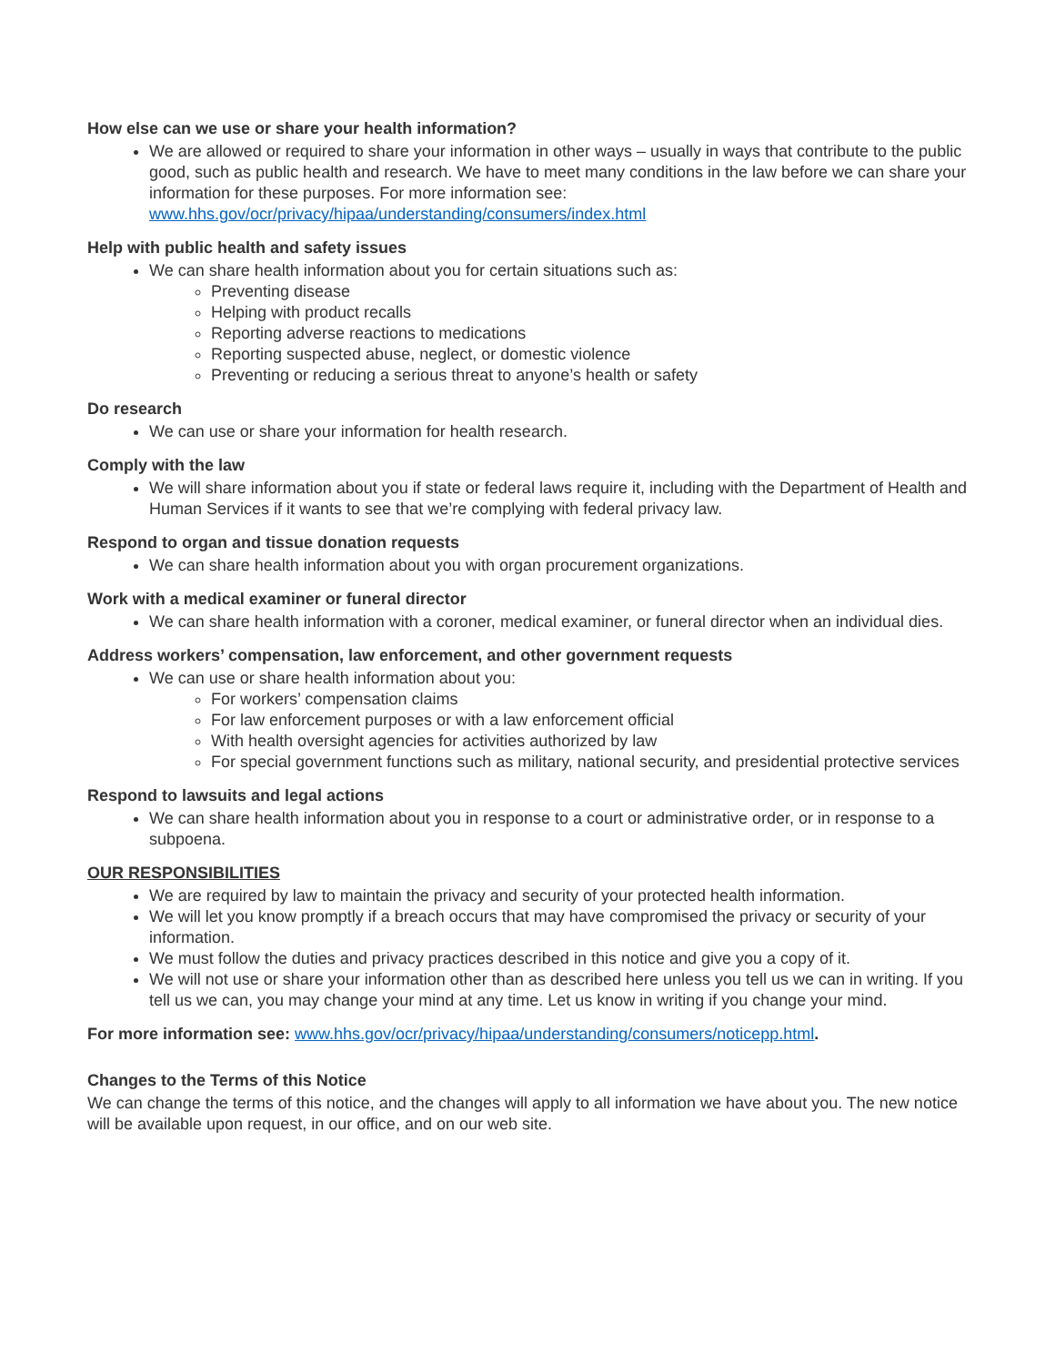How else can we use or share your health information?
We are allowed or required to share your information in other ways – usually in ways that contribute to the public good, such as public health and research. We have to meet many conditions in the law before we can share your information for these purposes. For more information see: www.hhs.gov/ocr/privacy/hipaa/understanding/consumers/index.html
Help with public health and safety issues
We can share health information about you for certain situations such as:
Preventing disease
Helping with product recalls
Reporting adverse reactions to medications
Reporting suspected abuse, neglect, or domestic violence
Preventing or reducing a serious threat to anyone’s health or safety
Do research
We can use or share your information for health research.
Comply with the law
We will share information about you if state or federal laws require it, including with the Department of Health and Human Services if it wants to see that we’re complying with federal privacy law.
Respond to organ and tissue donation requests
We can share health information about you with organ procurement organizations.
Work with a medical examiner or funeral director
We can share health information with a coroner, medical examiner, or funeral director when an individual dies.
Address workers’ compensation, law enforcement, and other government requests
We can use or share health information about you:
For workers’ compensation claims
For law enforcement purposes or with a law enforcement official
With health oversight agencies for activities authorized by law
For special government functions such as military, national security, and presidential protective services
Respond to lawsuits and legal actions
We can share health information about you in response to a court or administrative order, or in response to a subpoena.
OUR RESPONSIBILITIES
We are required by law to maintain the privacy and security of your protected health information.
We will let you know promptly if a breach occurs that may have compromised the privacy or security of your information.
We must follow the duties and privacy practices described in this notice and give you a copy of it.
We will not use or share your information other than as described here unless you tell us we can in writing. If you tell us we can, you may change your mind at any time. Let us know in writing if you change your mind.
For more information see: www.hhs.gov/ocr/privacy/hipaa/understanding/consumers/noticepp.html.
Changes to the Terms of this Notice
We can change the terms of this notice, and the changes will apply to all information we have about you. The new notice will be available upon request, in our office, and on our web site.